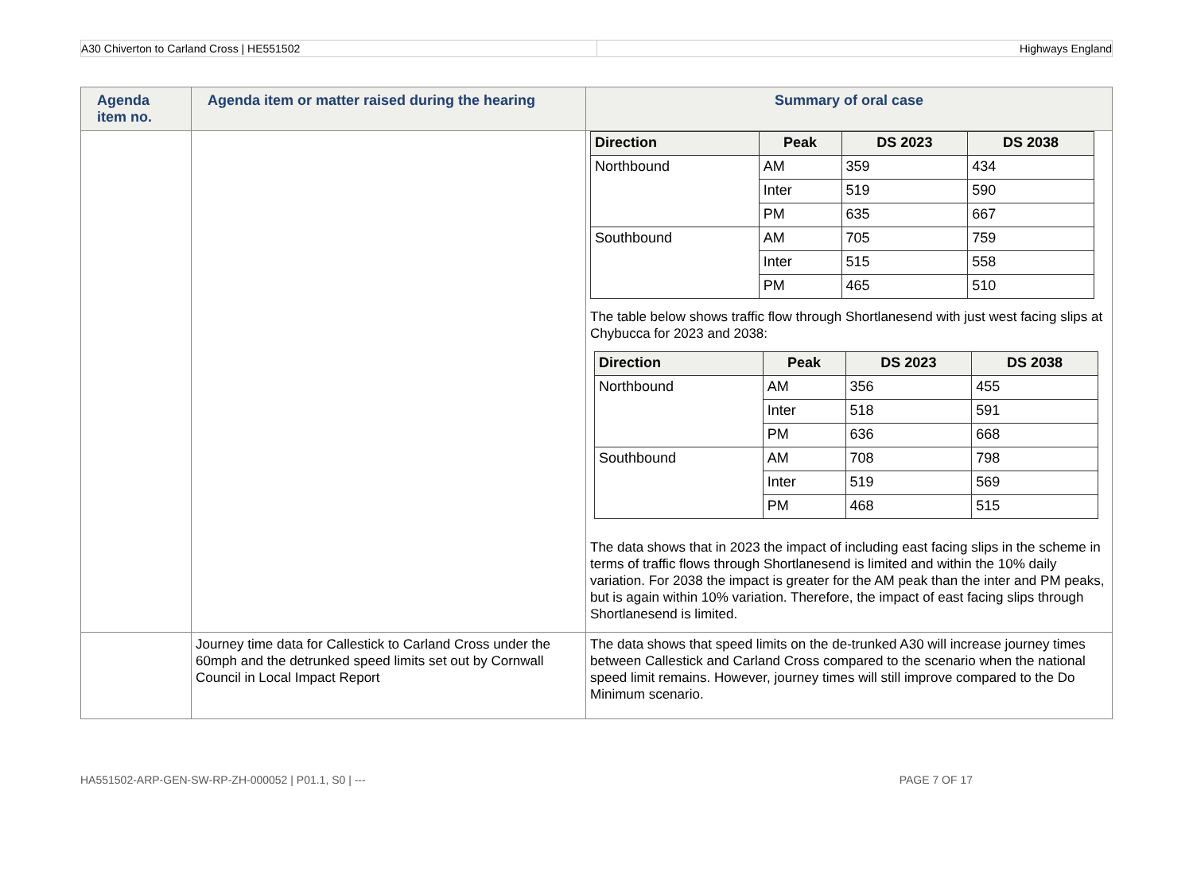A30 Chiverton to Carland Cross | HE551502
Highways England
| Agenda item no. | Agenda item or matter raised during the hearing | Summary of oral case |
| --- | --- | --- |
| | | / Direction / Peak / DS 2023 / DS 2038 / / --- / --- / --- / --- / / Northbound / AM / 359 / 434 / / / Inter / 519 / 590 / / / PM / 635 / 667 / / Southbound / AM / 705 / 759 / / / Inter / 515 / 558 / / / PM / 465 / 510 / The table below shows traffic flow through Shortlanesend with just west facing slips at Chybucca for 2023 and 2038: / Direction / Peak / DS 2023 / DS 2038 / / --- / --- / --- / --- / / Northbound / AM / 356 / 455 / / / Inter / 518 / 591 / / / PM / 636 / 668 / / Southbound / AM / 708 / 798 / / / Inter / 519 / 569 / / / PM / 468 / 515 / The data shows that in 2023 the impact of including east facing slips in the scheme in terms of traffic flows through Shortlanesend is limited and within the 10% daily variation. For 2038 the impact is greater for the AM peak than the inter and PM peaks, but is again within 10% variation. Therefore, the impact of east facing slips through Shortlanesend is limited. |
| | Journey time data for Callestick to Carland Cross under the 60mph and the detrunked speed limits set out by Cornwall Council in Local Impact Report | The data shows that speed limits on the de-trunked A30 will increase journey times between Callestick and Carland Cross compared to the scenario when the national speed limit remains. However, journey times will still improve compared to the Do Minimum scenario. |
HA551502-ARP-GEN-SW-RP-ZH-000052 | P01.1, S0 | --- PAGE 7 OF 17